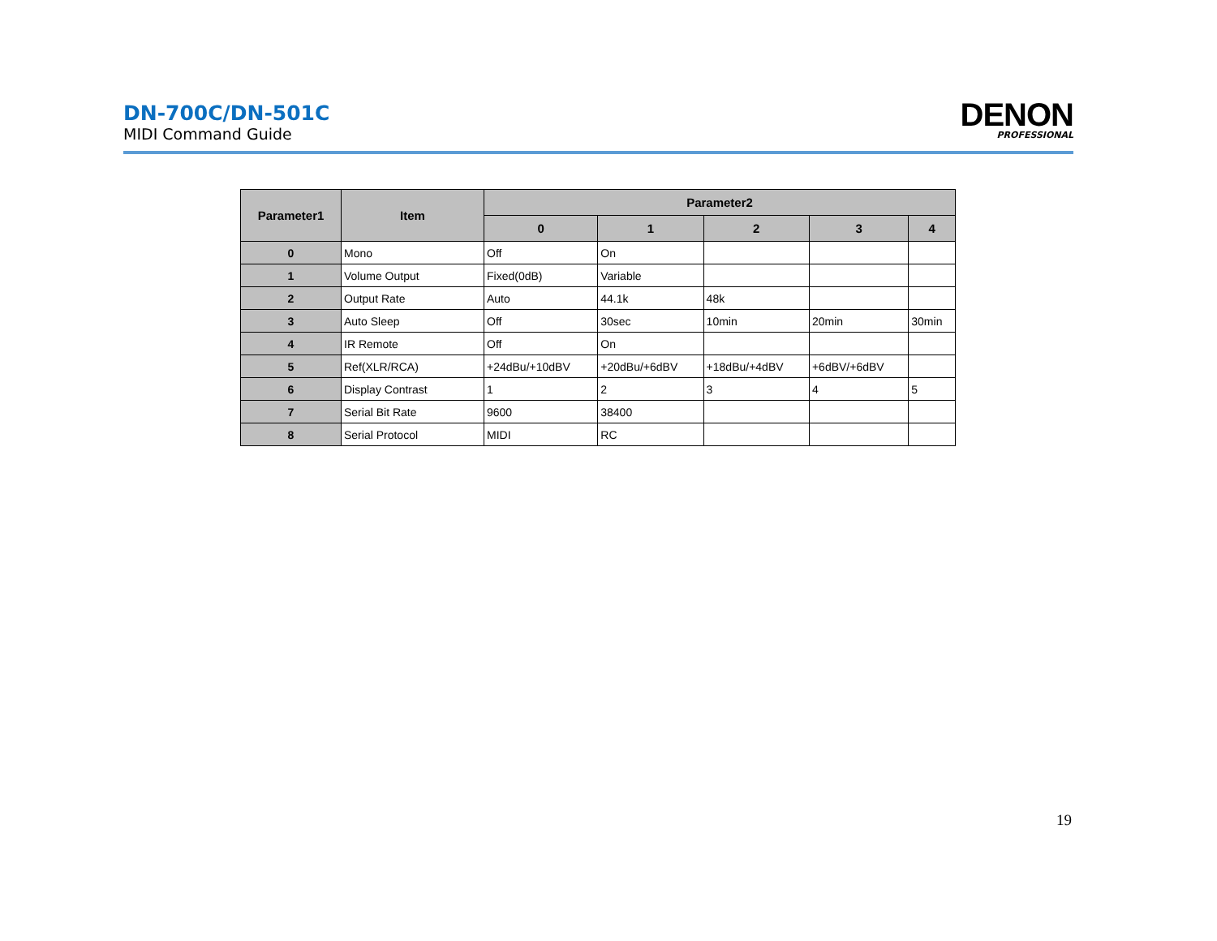DN-700C/DN-501C
MIDI Command Guide
DENON
PROFESSIONAL
| Parameter1 | Item | Parameter2 | | | | |
| --- | --- | --- | --- | --- | --- | --- |
| | | 0 | 1 | 2 | 3 | 4 |
| 0 | Mono | Off | On | | | |
| 1 | Volume Output | Fixed(0dB) | Variable | | | |
| 2 | Output Rate | Auto | 44.1k | 48k | | |
| 3 | Auto Sleep | Off | 30sec | 10min | 20min | 30min |
| 4 | IR Remote | Off | On | | | |
| 5 | Ref(XLR/RCA) | +24dBu/+10dBV | +20dBu/+6dBV | +18dBu/+4dBV | +6dBV/+6dBV | |
| 6 | Display Contrast | 1 | 2 | 3 | 4 | 5 |
| 7 | Serial Bit Rate | 9600 | 38400 | | | |
| 8 | Serial Protocol | MIDI | RC | | | |
19